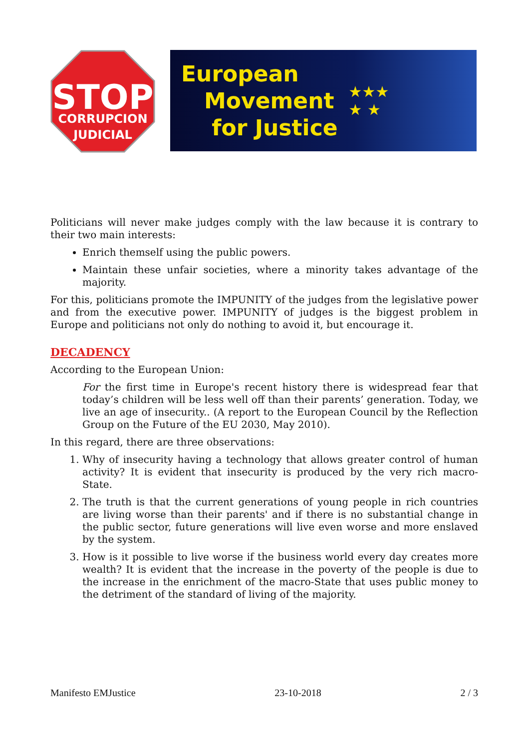STOP
CORRUPCION
JUDICIAL
European
Movement
for Justice
★★★
★ ★
Politicians will never make judges comply with the law because it is contrary to their two main interests:
Enrich themself using the public powers.
Maintain these unfair societies, where a minority takes advantage of the majority.
For this, politicians promote the IMPUNITY of the judges from the legislative power and from the executive power. IMPUNITY of judges is the biggest problem in Europe and politicians not only do nothing to avoid it, but encourage it.
DECADENCY
According to the European Union:
For the first time in Europe's recent history there is widespread fear that today’s children will be less well off than their parents’ generation. Today, we live an age of insecurity.. (A report to the European Council by the Reflection Group on the Future of the EU 2030, May 2010).
In this regard, there are three observations:
1. Why of insecurity having a technology that allows greater control of human activity? It is evident that insecurity is produced by the very rich macro-State.
2. The truth is that the current generations of young people in rich countries are living worse than their parents' and if there is no substantial change in the public sector, future generations will live even worse and more enslaved by the system.
3. How is it possible to live worse if the business world every day creates more wealth? It is evident that the increase in the poverty of the people is due to the increase in the enrichment of the macro-State that uses public money to the detriment of the standard of living of the majority.
Manifesto EMJustice 23-10-2018 2 / 3